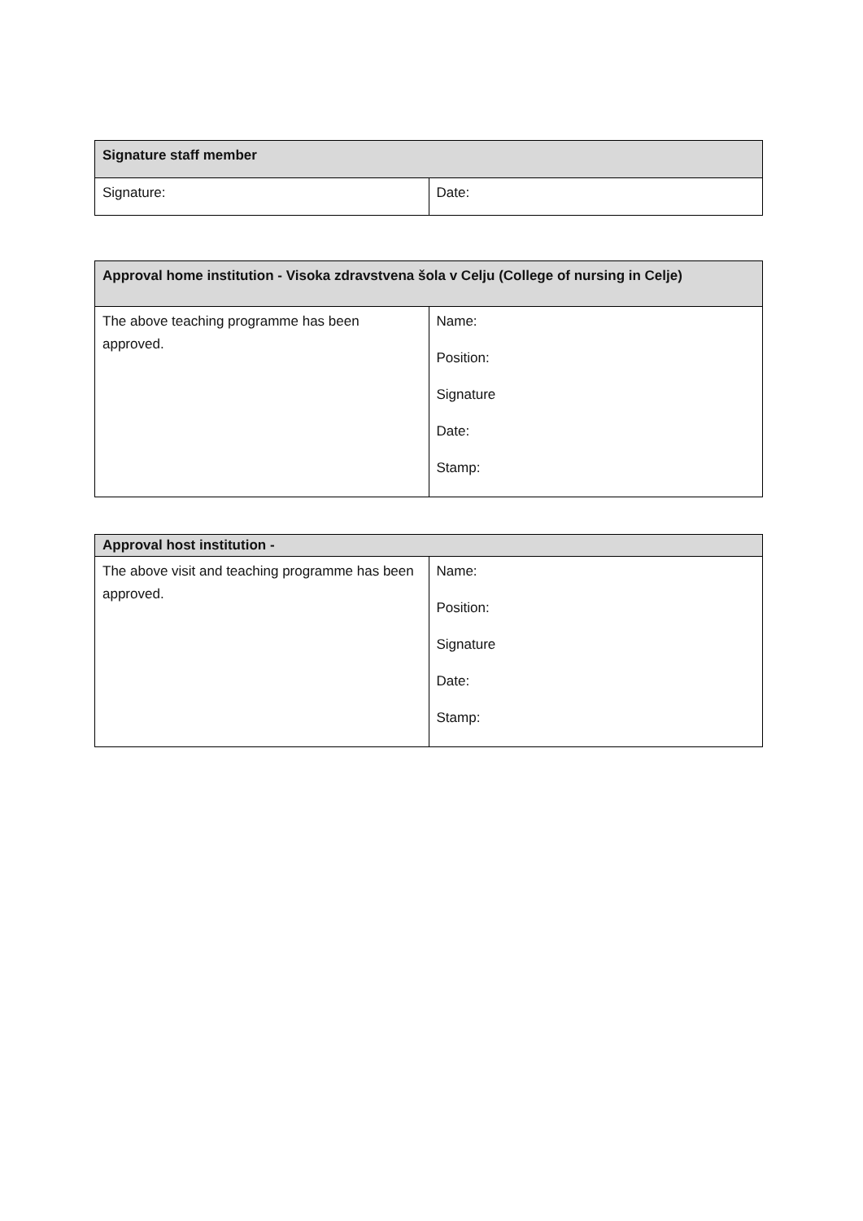| Signature staff member | |
| --- | --- |
| Signature: | Date: |
| Approval home institution - Visoka zdravstvena šola v Celju (College of nursing in Celje) | |
| --- | --- |
| The above teaching programme has been approved. | Name: Position: Signature Date: Stamp: |
| Approval host institution - | |
| --- | --- |
| The above visit and teaching programme has been approved. | Name: Position: Signature Date: Stamp: |